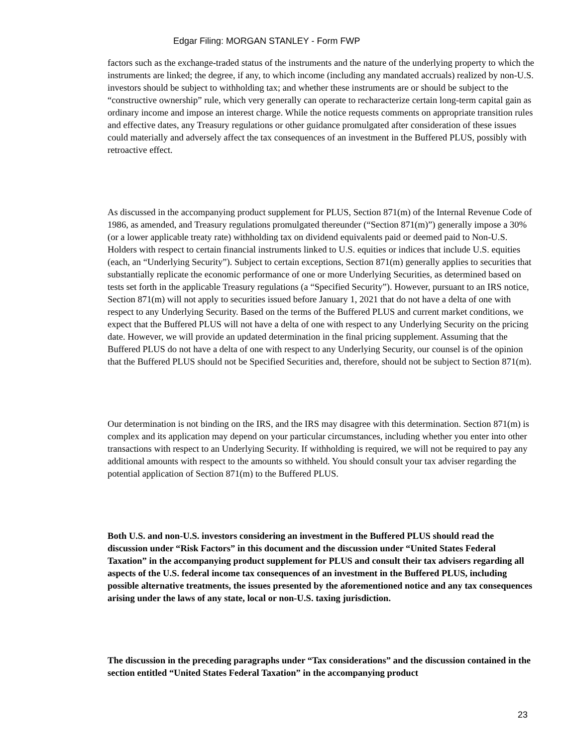Edgar Filing: MORGAN STANLEY - Form FWP
factors such as the exchange-traded status of the instruments and the nature of the underlying property to which the instruments are linked; the degree, if any, to which income (including any mandated accruals) realized by non-U.S. investors should be subject to withholding tax; and whether these instruments are or should be subject to the “constructive ownership” rule, which very generally can operate to recharacterize certain long-term capital gain as ordinary income and impose an interest charge. While the notice requests comments on appropriate transition rules and effective dates, any Treasury regulations or other guidance promulgated after consideration of these issues could materially and adversely affect the tax consequences of an investment in the Buffered PLUS, possibly with retroactive effect.
As discussed in the accompanying product supplement for PLUS, Section 871(m) of the Internal Revenue Code of 1986, as amended, and Treasury regulations promulgated thereunder (“Section 871(m)”) generally impose a 30% (or a lower applicable treaty rate) withholding tax on dividend equivalents paid or deemed paid to Non-U.S. Holders with respect to certain financial instruments linked to U.S. equities or indices that include U.S. equities (each, an “Underlying Security”). Subject to certain exceptions, Section 871(m) generally applies to securities that substantially replicate the economic performance of one or more Underlying Securities, as determined based on tests set forth in the applicable Treasury regulations (a “Specified Security”). However, pursuant to an IRS notice, Section 871(m) will not apply to securities issued before January 1, 2021 that do not have a delta of one with respect to any Underlying Security. Based on the terms of the Buffered PLUS and current market conditions, we expect that the Buffered PLUS will not have a delta of one with respect to any Underlying Security on the pricing date. However, we will provide an updated determination in the final pricing supplement. Assuming that the Buffered PLUS do not have a delta of one with respect to any Underlying Security, our counsel is of the opinion that the Buffered PLUS should not be Specified Securities and, therefore, should not be subject to Section 871(m).
Our determination is not binding on the IRS, and the IRS may disagree with this determination. Section 871(m) is complex and its application may depend on your particular circumstances, including whether you enter into other transactions with respect to an Underlying Security. If withholding is required, we will not be required to pay any additional amounts with respect to the amounts so withheld. You should consult your tax adviser regarding the potential application of Section 871(m) to the Buffered PLUS.
Both U.S. and non-U.S. investors considering an investment in the Buffered PLUS should read the discussion under “Risk Factors” in this document and the discussion under “United States Federal Taxation” in the accompanying product supplement for PLUS and consult their tax advisers regarding all aspects of the U.S. federal income tax consequences of an investment in the Buffered PLUS, including possible alternative treatments, the issues presented by the aforementioned notice and any tax consequences arising under the laws of any state, local or non-U.S. taxing jurisdiction.
The discussion in the preceding paragraphs under “Tax considerations” and the discussion contained in the section entitled “United States Federal Taxation” in the accompanying product
23